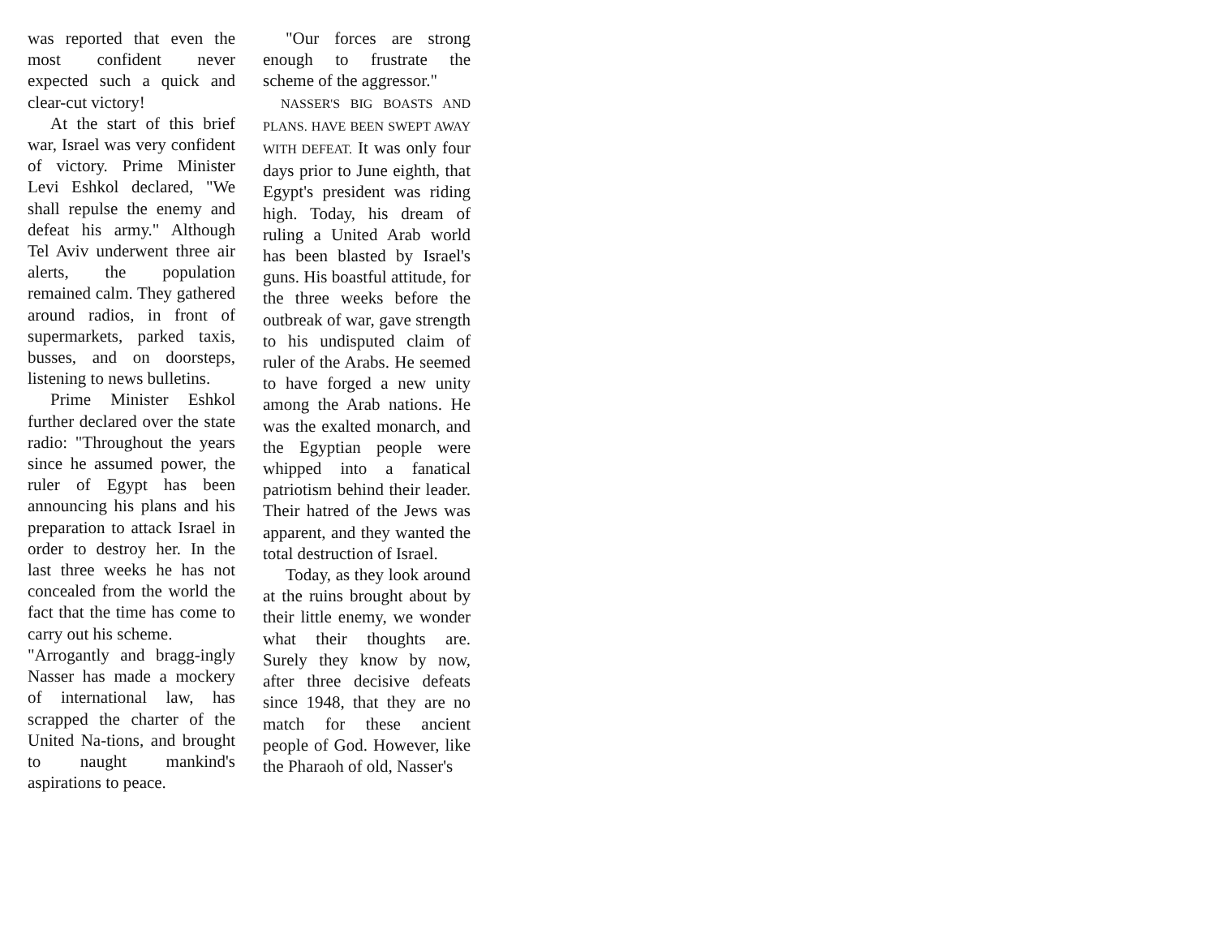was reported that even the most confident never expected such a quick and clear-cut victory!
At the start of this brief war, Israel was very confident of victory. Prime Minister Levi Eshkol declared, "We shall repulse the enemy and defeat his army." Although Tel Aviv underwent three air alerts, the population remained calm. They gathered around radios, in front of supermarkets, parked taxis, busses, and on doorsteps, listening to news bulletins.
Prime Minister Eshkol further declared over the state radio: "Throughout the years since he assumed power, the ruler of Egypt has been announcing his plans and his preparation to attack Israel in order to destroy her. In the last three weeks he has not concealed from the world the fact that the time has come to carry out his scheme.
"Arrogantly and bragg-ingly Nasser has made a mockery of international law, has scrapped the charter of the United Na-tions, and brought to naught mankind's aspirations to peace.
"Our forces are strong enough to frustrate the scheme of the aggressor."
NASSER'S BIG BOASTS AND PLANS. HAVE BEEN SWEPT AWAY WITH DEFEAT. It was only four days prior to June eighth, that Egypt's president was riding high. Today, his dream of ruling a United Arab world has been blasted by Israel's guns. His boastful attitude, for the three weeks before the outbreak of war, gave strength to his undisputed claim of ruler of the Arabs. He seemed to have forged a new unity among the Arab nations. He was the exalted monarch, and the Egyptian people were whipped into a fanatical patriotism behind their leader. Their hatred of the Jews was apparent, and they wanted the total destruction of Israel.
Today, as they look around at the ruins brought about by their little enemy, we wonder what their thoughts are. Surely they know by now, after three decisive defeats since 1948, that they are no match for these ancient people of God. However, like the Pharaoh of old, Nasser's